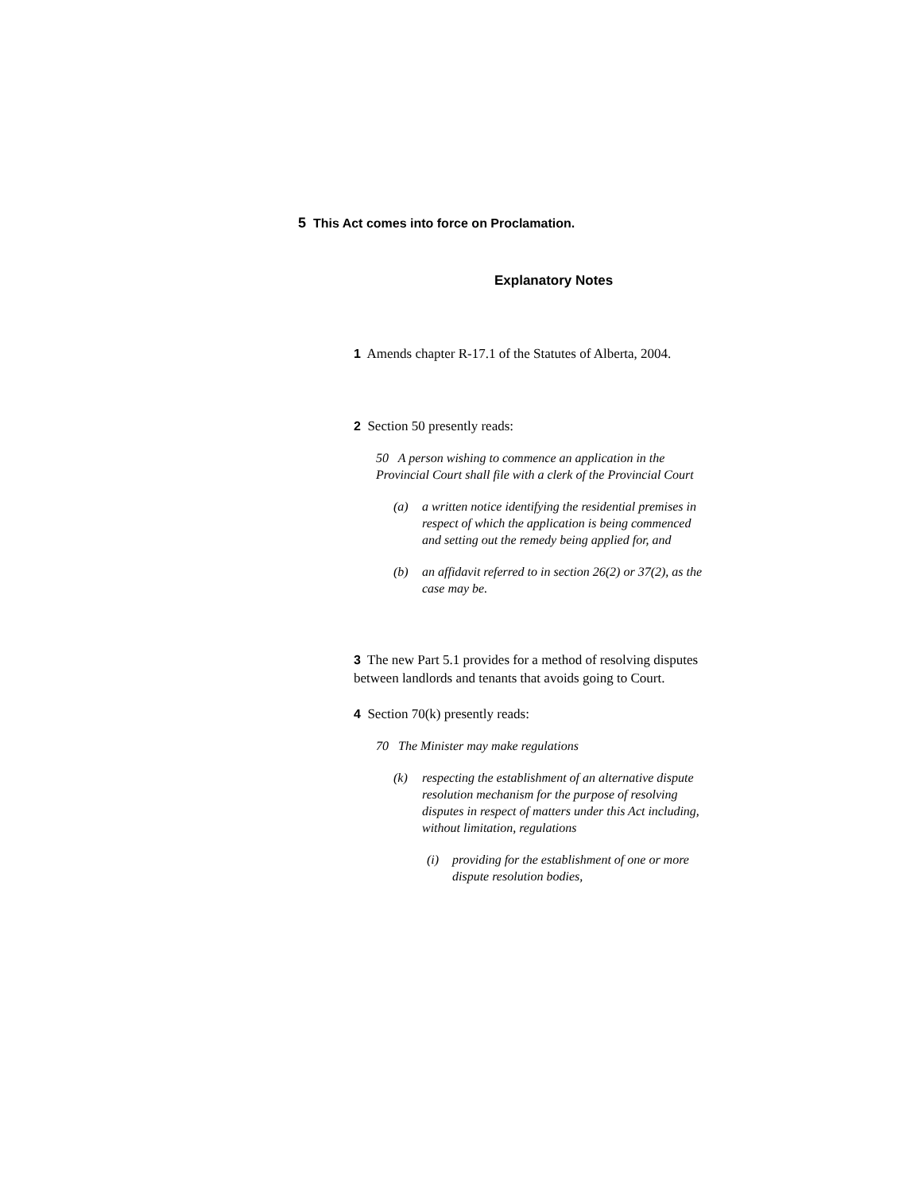5 This Act comes into force on Proclamation.
Explanatory Notes
1 Amends chapter R-17.1 of the Statutes of Alberta, 2004.
2 Section 50 presently reads:
50 A person wishing to commence an application in the Provincial Court shall file with a clerk of the Provincial Court
(a) a written notice identifying the residential premises in respect of which the application is being commenced and setting out the remedy being applied for, and
(b) an affidavit referred to in section 26(2) or 37(2), as the case may be.
3 The new Part 5.1 provides for a method of resolving disputes between landlords and tenants that avoids going to Court.
4 Section 70(k) presently reads:
70 The Minister may make regulations
(k) respecting the establishment of an alternative dispute resolution mechanism for the purpose of resolving disputes in respect of matters under this Act including, without limitation, regulations
(i) providing for the establishment of one or more dispute resolution bodies,